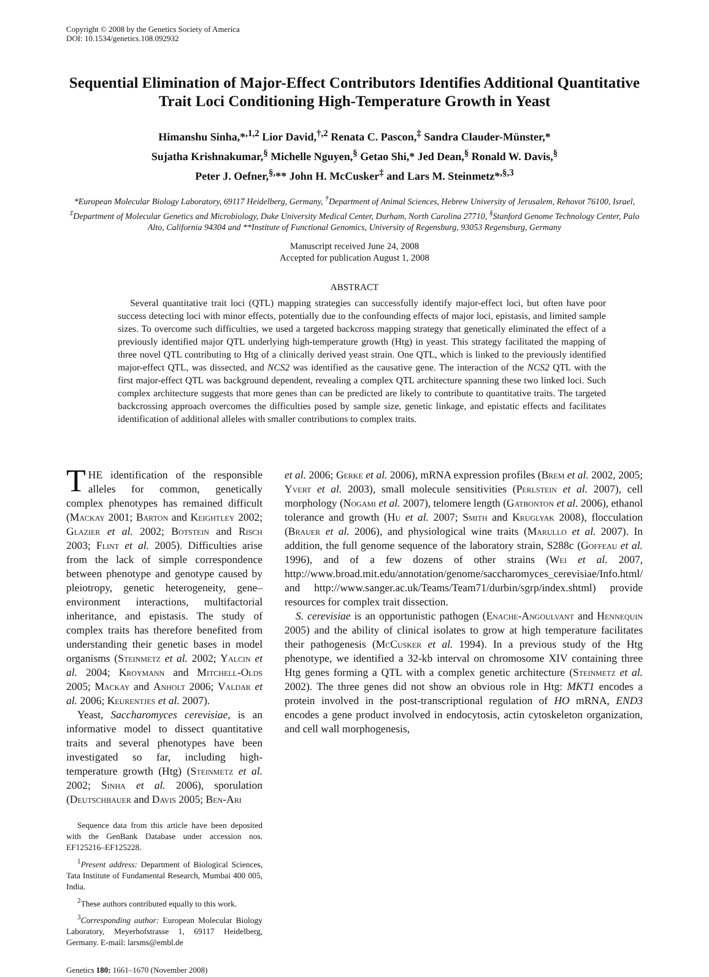Copyright © 2008 by the Genetics Society of America
DOI: 10.1534/genetics.108.092932
Sequential Elimination of Major-Effect Contributors Identifies Additional Quantitative Trait Loci Conditioning High-Temperature Growth in Yeast
Himanshu Sinha,*<sup>,1,2</sup> Lior David,<sup>†,2</sup> Renata C. Pascon,<sup>‡</sup> Sandra Clauder-Münster,*
Sujatha Krishnakumar,<sup>§</sup> Michelle Nguyen,<sup>§</sup> Getao Shi,* Jed Dean,<sup>§</sup> Ronald W. Davis,<sup>§</sup>
Peter J. Oefner,<sup>§,</sup>** John H. McCusker<sup>‡</sup> and Lars M. Steinmetz*<sup>,§,3</sup>
*European Molecular Biology Laboratory, 69117 Heidelberg, Germany, <sup>†</sup>Department of Animal Sciences, Hebrew University of Jerusalem, Rehovot 76100, Israel, <sup>‡</sup>Department of Molecular Genetics and Microbiology, Duke University Medical Center, Durham, North Carolina 27710, <sup>§</sup>Stanford Genome Technology Center, Palo Alto, California 94304 and **Institute of Functional Genomics, University of Regensburg, 93053 Regensburg, Germany
Manuscript received June 24, 2008
Accepted for publication August 1, 2008
ABSTRACT
Several quantitative trait loci (QTL) mapping strategies can successfully identify major-effect loci, but often have poor success detecting loci with minor effects, potentially due to the confounding effects of major loci, epistasis, and limited sample sizes. To overcome such difficulties, we used a targeted backcross mapping strategy that genetically eliminated the effect of a previously identified major QTL underlying high-temperature growth (Htg) in yeast. This strategy facilitated the mapping of three novel QTL contributing to Htg of a clinically derived yeast strain. One QTL, which is linked to the previously identified major-effect QTL, was dissected, and NCS2 was identified as the causative gene. The interaction of the NCS2 QTL with the first major-effect QTL was background dependent, revealing a complex QTL architecture spanning these two linked loci. Such complex architecture suggests that more genes than can be predicted are likely to contribute to quantitative traits. The targeted backcrossing approach overcomes the difficulties posed by sample size, genetic linkage, and epistatic effects and facilitates identification of additional alleles with smaller contributions to complex traits.
THE identification of the responsible alleles for common, genetically complex phenotypes has remained difficult (Mackay 2001; Barton and Keightley 2002; Glazier et al. 2002; Botstein and Risch 2003; Flint et al. 2005). Difficulties arise from the lack of simple correspondence between phenotype and genotype caused by pleiotropy, genetic heterogeneity, gene–environment interactions, multifactorial inheritance, and epistasis. The study of complex traits has therefore benefited from understanding their genetic bases in model organisms (Steinmetz et al. 2002; Yalcin et al. 2004; Kroymann and Mitchell-Olds 2005; Mackay and Anholt 2006; Valdar et al. 2006; Keurentjes et al. 2007).
Yeast, Saccharomyces cerevisiae, is an informative model to dissect quantitative traits and several phenotypes have been investigated so far, including high-temperature growth (Htg) (Steinmetz et al. 2002; Sinha et al. 2006), sporulation (Deutschbauer and Davis 2005; Ben-Ari
Sequence data from this article have been deposited with the GenBank Database under accession nos. EF125216–EF125228.
<sup>1</sup> Present address: Department of Biological Sciences, Tata Institute of Fundamental Research, Mumbai 400 005, India.
<sup>2</sup> These authors contributed equally to this work.
<sup>3</sup> Corresponding author: European Molecular Biology Laboratory, Meyerhofstrasse 1, 69117 Heidelberg, Germany. E-mail: larsms@embl.de
Genetics 180: 1661–1670 (November 2008)
et al. 2006; Gerke et al. 2006), mRNA expression profiles (Brem et al. 2002, 2005; Yvert et al. 2003), small molecule sensitivities (Perlstein et al. 2007), cell morphology (Nogami et al. 2007), telomere length (Gatbonton et al. 2006), ethanol tolerance and growth (Hu et al. 2007; Smith and Kruglyak 2008), flocculation (Brauer et al. 2006), and physiological wine traits (Marullo et al. 2007). In addition, the full genome sequence of the laboratory strain, S288c (Goffeau et al. 1996), and of a few dozens of other strains (Wei et al. 2007, http://www.broad.mit.edu/annotation/genome/saccharomyces_cerevisiae/Info.html/ and http://www.sanger.ac.uk/Teams/Team71/durbin/sgrp/index.shtml) provide resources for complex trait dissection.
S. cerevisiae is an opportunistic pathogen (Enache-Angoulvant and Hennequin 2005) and the ability of clinical isolates to grow at high temperature facilitates their pathogenesis (McCusker et al. 1994). In a previous study of the Htg phenotype, we identified a 32-kb interval on chromosome XIV containing three Htg genes forming a QTL with a complex genetic architecture (Steinmetz et al. 2002). The three genes did not show an obvious role in Htg: MKT1 encodes a protein involved in the post-transcriptional regulation of HO mRNA, END3 encodes a gene product involved in endocytosis, actin cytoskeleton organization, and cell wall morphogenesis,